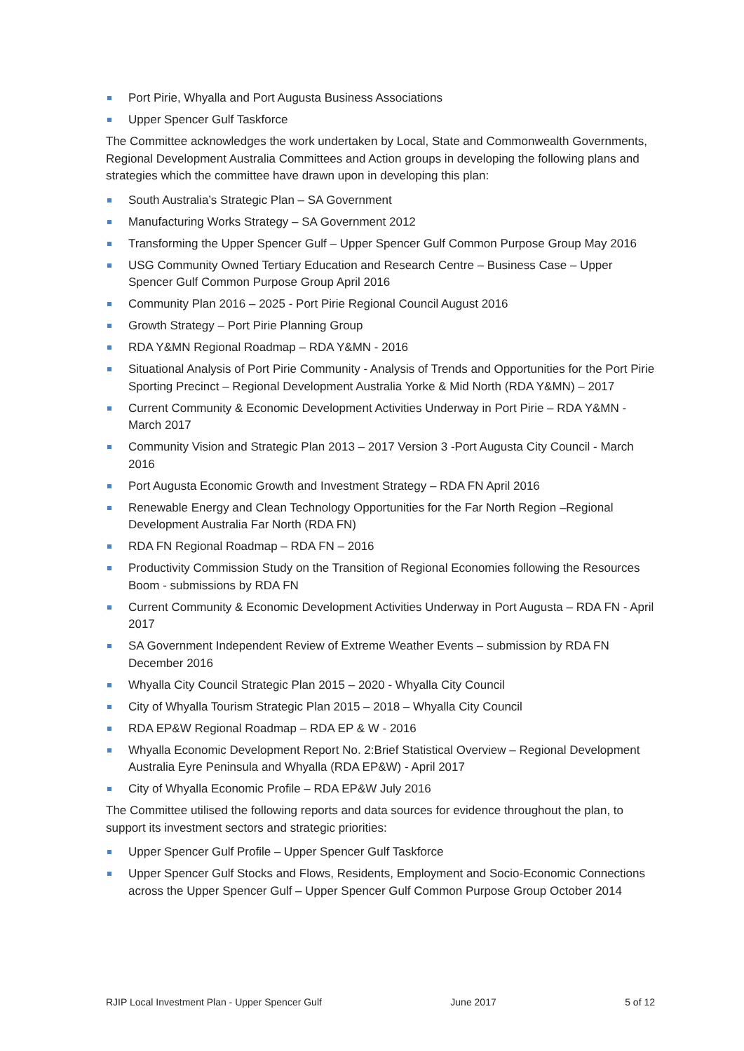Port Pirie, Whyalla and Port Augusta Business Associations
Upper Spencer Gulf Taskforce
The Committee acknowledges the work undertaken by Local, State and Commonwealth Governments, Regional Development Australia Committees and Action groups in developing the following plans and strategies which the committee have drawn upon in developing this plan:
South Australia’s Strategic Plan – SA Government
Manufacturing Works Strategy – SA Government 2012
Transforming the Upper Spencer Gulf – Upper Spencer Gulf Common Purpose Group May 2016
USG Community Owned Tertiary Education and Research Centre – Business Case – Upper Spencer Gulf Common Purpose Group April 2016
Community Plan 2016 – 2025 - Port Pirie Regional Council August 2016
Growth Strategy – Port Pirie Planning Group
RDA Y&MN Regional Roadmap – RDA Y&MN - 2016
Situational Analysis of Port Pirie Community - Analysis of Trends and Opportunities for the Port Pirie Sporting Precinct – Regional Development Australia Yorke & Mid North (RDA Y&MN) – 2017
Current Community & Economic Development Activities Underway in Port Pirie – RDA Y&MN - March 2017
Community Vision and Strategic Plan 2013 – 2017 Version 3 -Port Augusta City Council - March 2016
Port Augusta Economic Growth and Investment Strategy – RDA FN April 2016
Renewable Energy and Clean Technology Opportunities for the Far North Region –Regional Development Australia Far North (RDA FN)
RDA FN Regional Roadmap – RDA FN – 2016
Productivity Commission Study on the Transition of Regional Economies following the Resources Boom - submissions by RDA FN
Current Community & Economic Development Activities Underway in Port Augusta – RDA FN - April 2017
SA Government Independent Review of Extreme Weather Events – submission by RDA FN December 2016
Whyalla City Council Strategic Plan 2015 – 2020 - Whyalla City Council
City of Whyalla Tourism Strategic Plan 2015 – 2018 – Whyalla City Council
RDA EP&W Regional Roadmap – RDA EP & W - 2016
Whyalla Economic Development Report No. 2:Brief Statistical Overview – Regional Development Australia Eyre Peninsula and Whyalla (RDA EP&W) - April 2017
City of Whyalla Economic Profile – RDA EP&W July 2016
The Committee utilised the following reports and data sources for evidence throughout the plan, to support its investment sectors and strategic priorities:
Upper Spencer Gulf Profile – Upper Spencer Gulf Taskforce
Upper Spencer Gulf Stocks and Flows, Residents, Employment and Socio-Economic Connections across the Upper Spencer Gulf – Upper Spencer Gulf Common Purpose Group October 2014
RJIP Local Investment Plan - Upper Spencer Gulf June 2017 5 of 12